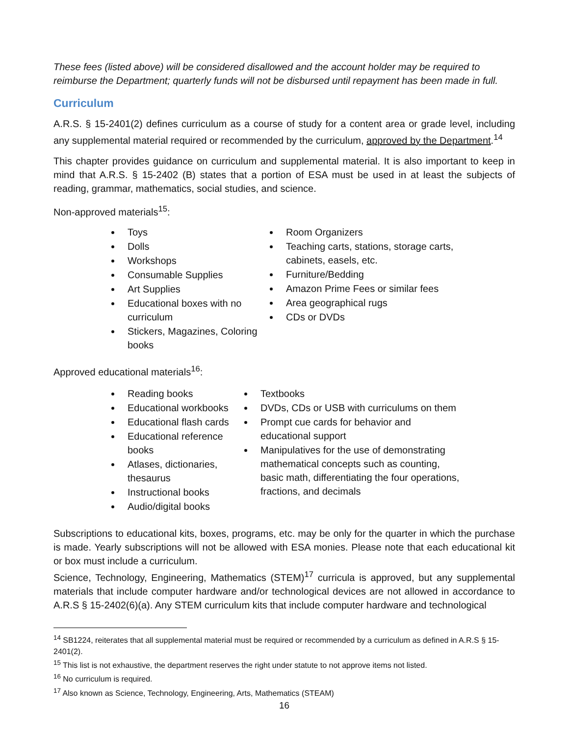These fees (listed above) will be considered disallowed and the account holder may be required to reimburse the Department; quarterly funds will not be disbursed until repayment has been made in full.
Curriculum
A.R.S. § 15-2401(2) defines curriculum as a course of study for a content area or grade level, including any supplemental material required or recommended by the curriculum, approved by the Department.<sup>14</sup>
This chapter provides guidance on curriculum and supplemental material. It is also important to keep in mind that A.R.S. § 15-2402 (B) states that a portion of ESA must be used in at least the subjects of reading, grammar, mathematics, social studies, and science.
Non-approved materials<sup>15</sup>:
Toys
Dolls
Workshops
Consumable Supplies
Art Supplies
Educational boxes with no curriculum
Stickers, Magazines, Coloring books
Room Organizers
Teaching carts, stations, storage carts, cabinets, easels, etc.
Furniture/Bedding
Amazon Prime Fees or similar fees
Area geographical rugs
CDs or DVDs
Approved educational materials<sup>16</sup>:
Reading books
Educational workbooks
Educational flash cards
Educational reference books
Atlases, dictionaries, thesaurus
Instructional books
Audio/digital books
Textbooks
DVDs, CDs or USB with curriculums on them
Prompt cue cards for behavior and educational support
Manipulatives for the use of demonstrating mathematical concepts such as counting, basic math, differentiating the four operations, fractions, and decimals
Subscriptions to educational kits, boxes, programs, etc. may be only for the quarter in which the purchase is made. Yearly subscriptions will not be allowed with ESA monies. Please note that each educational kit or box must include a curriculum.
Science, Technology, Engineering, Mathematics (STEM)<sup>17</sup> curricula is approved, but any supplemental materials that include computer hardware and/or technological devices are not allowed in accordance to A.R.S § 15-2402(6)(a). Any STEM curriculum kits that include computer hardware and technological
<sup>14</sup> SB1224, reiterates that all supplemental material must be required or recommended by a curriculum as defined in A.R.S § 15-2401(2).
<sup>15</sup> This list is not exhaustive, the department reserves the right under statute to not approve items not listed.
<sup>16</sup> No curriculum is required.
<sup>17</sup> Also known as Science, Technology, Engineering, Arts, Mathematics (STEAM)
16